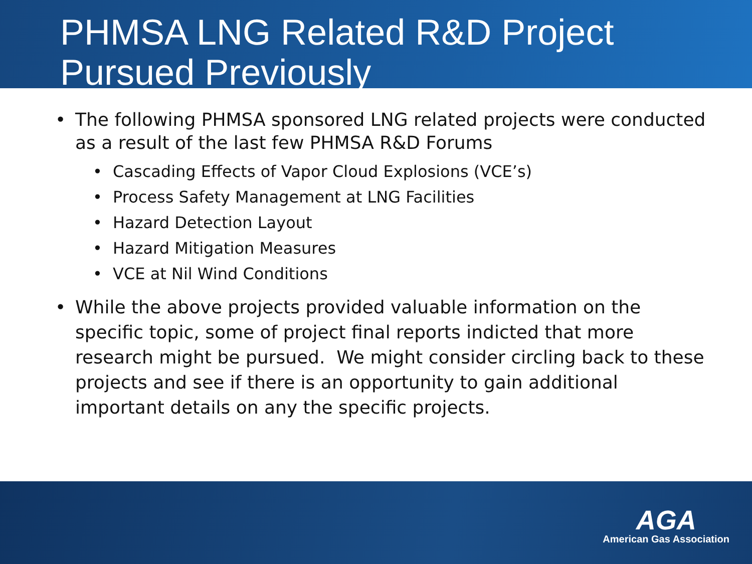PHMSA LNG Related R&D Project Pursued Previously
• The following PHMSA sponsored LNG related projects were conducted as a result of the last few PHMSA R&D Forums
• Cascading Effects of Vapor Cloud Explosions (VCE’s)
• Process Safety Management at LNG Facilities
• Hazard Detection Layout
• Hazard Mitigation Measures
• VCE at Nil Wind Conditions
• While the above projects provided valuable information on the specific topic, some of project final reports indicted that more research might be pursued. We might consider circling back to these projects and see if there is an opportunity to gain additional important details on any the specific projects.
AGA
American Gas Association